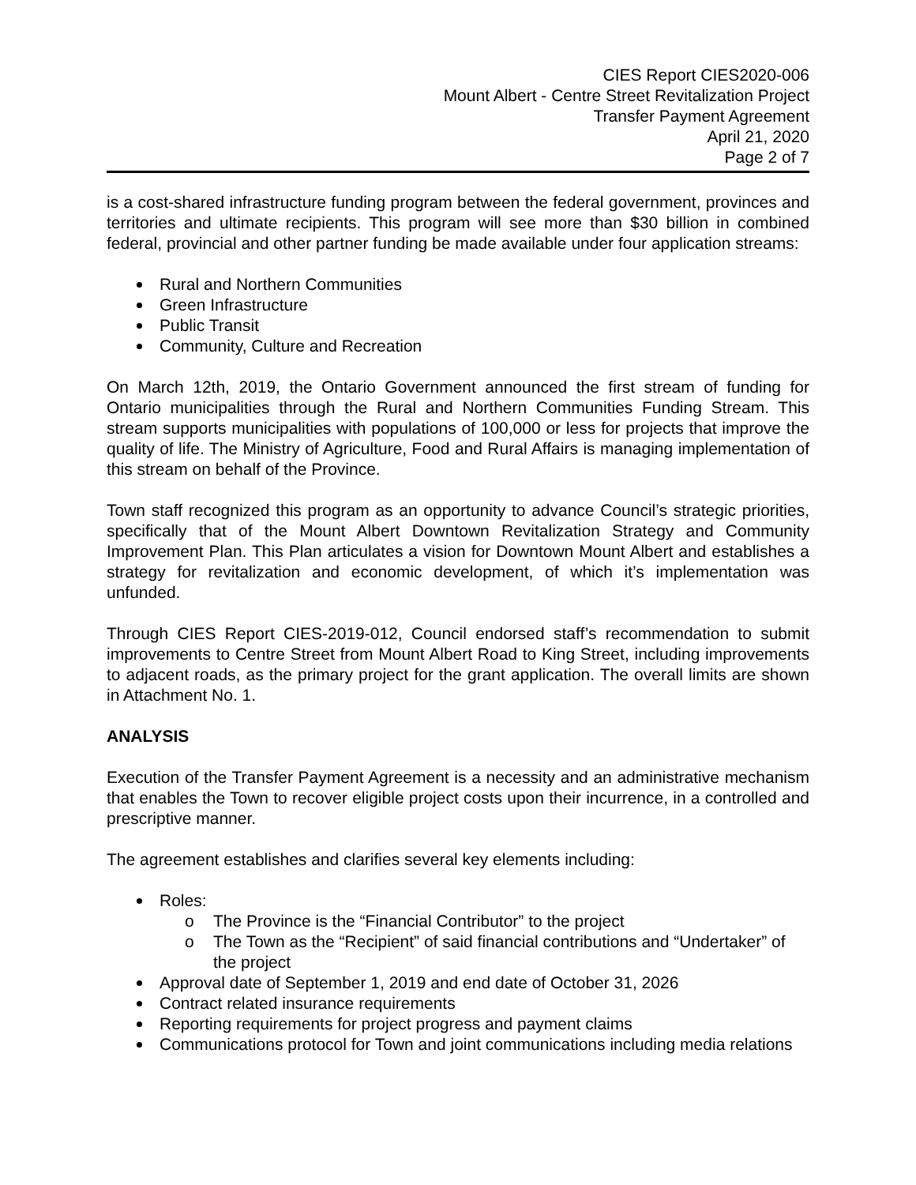CIES Report CIES2020-006
Mount Albert - Centre Street Revitalization Project
Transfer Payment Agreement
April 21, 2020
Page 2 of 7
is a cost-shared infrastructure funding program between the federal government, provinces and territories and ultimate recipients. This program will see more than $30 billion in combined federal, provincial and other partner funding be made available under four application streams:
Rural and Northern Communities
Green Infrastructure
Public Transit
Community, Culture and Recreation
On March 12th, 2019, the Ontario Government announced the first stream of funding for Ontario municipalities through the Rural and Northern Communities Funding Stream. This stream supports municipalities with populations of 100,000 or less for projects that improve the quality of life. The Ministry of Agriculture, Food and Rural Affairs is managing implementation of this stream on behalf of the Province.
Town staff recognized this program as an opportunity to advance Council’s strategic priorities, specifically that of the Mount Albert Downtown Revitalization Strategy and Community Improvement Plan. This Plan articulates a vision for Downtown Mount Albert and establishes a strategy for revitalization and economic development, of which it’s implementation was unfunded.
Through CIES Report CIES-2019-012, Council endorsed staff’s recommendation to submit improvements to Centre Street from Mount Albert Road to King Street, including improvements to adjacent roads, as the primary project for the grant application. The overall limits are shown in Attachment No. 1.
ANALYSIS
Execution of the Transfer Payment Agreement is a necessity and an administrative mechanism that enables the Town to recover eligible project costs upon their incurrence, in a controlled and prescriptive manner.
The agreement establishes and clarifies several key elements including:
Roles:
o The Province is the “Financial Contributor” to the project
o The Town as the “Recipient” of said financial contributions and “Undertaker” of the project
Approval date of September 1, 2019 and end date of October 31, 2026
Contract related insurance requirements
Reporting requirements for project progress and payment claims
Communications protocol for Town and joint communications including media relations